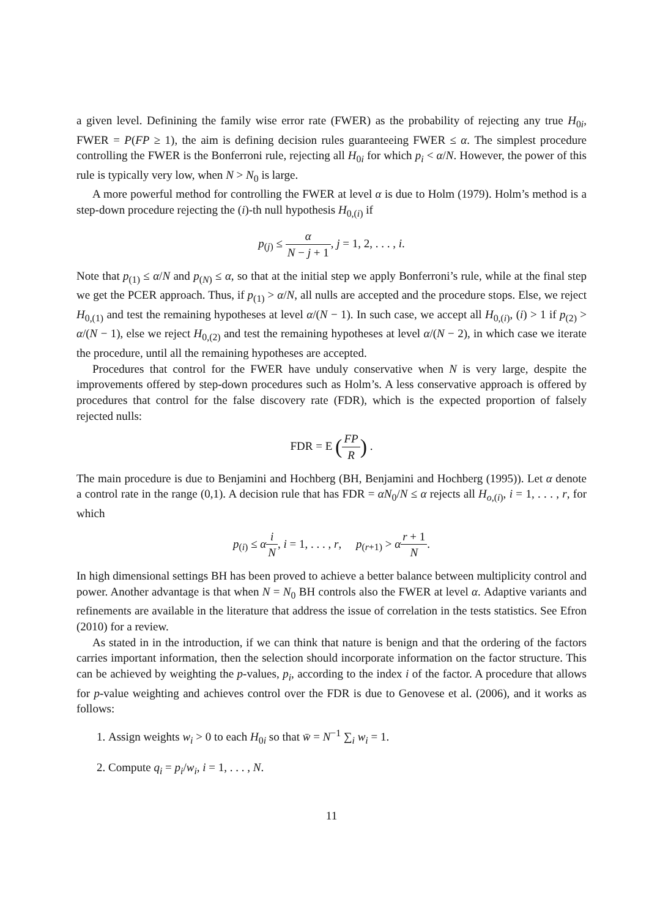a given level. Definining the family wise error rate (FWER) as the probability of rejecting any true H<sub>0i</sub>, FWER = P(FP ≥ 1), the aim is defining decision rules guaranteeing FWER ≤ α. The simplest procedure controlling the FWER is the Bonferroni rule, rejecting all H<sub>0i</sub> for which p<sub>i</sub> < α/N. However, the power of this rule is typically very low, when N > N<sub>0</sub> is large.
A more powerful method for controlling the FWER at level α is due to Holm (1979). Holm’s method is a step-down procedure rejecting the (i)-th null hypothesis H<sub>0,(i)</sub> if
p<sub>(j)</sub> ≤ α N − j + 1, j = 1, 2, . . . , i.
Note that p<sub>(1)</sub> ≤ α/N and p<sub>(N)</sub> ≤ α, so that at the initial step we apply Bonferroni’s rule, while at the final step we get the PCER approach. Thus, if p<sub>(1)</sub> > α/N, all nulls are accepted and the procedure stops. Else, we reject H<sub>0,(1)</sub> and test the remaining hypotheses at level α/(N − 1). In such case, we accept all H<sub>0,(i)</sub>, (i) > 1 if p<sub>(2)</sub> > α/(N − 1), else we reject H<sub>0,(2)</sub> and test the remaining hypotheses at level α/(N − 2), in which case we iterate the procedure, until all the remaining hypotheses are accepted.
Procedures that control for the FWER have unduly conservative when N is very large, despite the improvements offered by step-down procedures such as Holm’s. A less conservative approach is offered by procedures that control for the false discovery rate (FDR), which is the expected proportion of falsely rejected nulls:
FDR = E (FP R) .
The main procedure is due to Benjamini and Hochberg (BH, Benjamini and Hochberg (1995)). Let α denote a control rate in the range (0,1). A decision rule that has FDR = αN<sub>0</sub>/N ≤ α rejects all H<sub>o,(i)</sub>, i = 1, . . . , r, for which
p<sub>(i)</sub> ≤ αi N, i = 1, . . . , r, p<sub>(r+1)</sub> > αr + 1 N.
In high dimensional settings BH has been proved to achieve a better balance between multiplicity control and power. Another advantage is that when N = N<sub>0</sub> BH controls also the FWER at level α. Adaptive variants and refinements are available in the literature that address the issue of correlation in the tests statistics. See Efron (2010) for a review.
As stated in in the introduction, if we can think that nature is benign and that the ordering of the factors carries important information, then the selection should incorporate information on the factor structure. This can be achieved by weighting the p-values, p<sub>i</sub>, according to the index i of the factor. A procedure that allows for p-value weighting and achieves control over the FDR is due to Genovese et al. (2006), and it works as follows:
1. Assign weights w<sub>i</sub> > 0 to each H<sub>0i</sub> so that w̄ = N<sup>−1</sup> ∑<sub>i</sub> w<sub>i</sub> = 1.
2. Compute q<sub>i</sub> = p<sub>i</sub>/w<sub>i</sub>, i = 1, . . . , N.
11